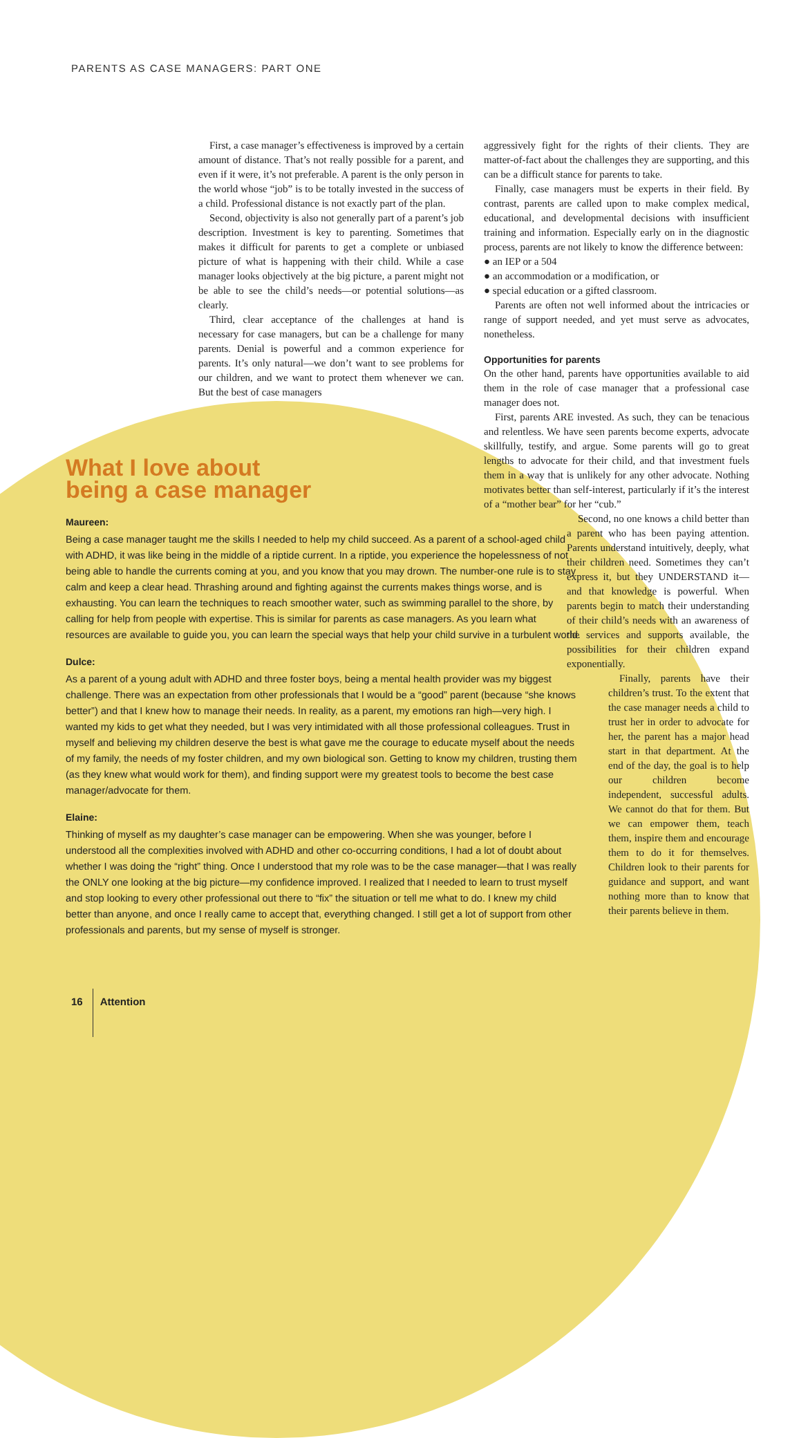PARENTS AS CASE MANAGERS: PART ONE
First, a case manager’s effectiveness is improved by a certain amount of distance. That’s not really possible for a parent, and even if it were, it’s not preferable. A parent is the only person in the world whose “job” is to be totally invested in the success of a child. Professional distance is not exactly part of the plan.
Second, objectivity is also not generally part of a parent’s job description. Investment is key to parenting. Sometimes that makes it difficult for parents to get a complete or unbiased picture of what is happening with their child. While a case manager looks objectively at the big picture, a parent might not be able to see the child’s needs—or potential solutions—as clearly.
Third, clear acceptance of the challenges at hand is necessary for case managers, but can be a challenge for many parents. Denial is powerful and a common experience for parents. It’s only natural—we don’t want to see problems for our children, and we want to protect them whenever we can. But the best of case managers
aggressively fight for the rights of their clients. They are matter-of-fact about the challenges they are supporting, and this can be a difficult stance for parents to take.
Finally, case managers must be experts in their field. By contrast, parents are called upon to make complex medical, educational, and developmental decisions with insufficient training and information. Especially early on in the diagnostic process, parents are not likely to know the difference between:
● an IEP or a 504
● an accommodation or a modification, or
● special education or a gifted classroom.
Parents are often not well informed about the intricacies or range of support needed, and yet must serve as advocates, nonetheless.
Opportunities for parents
On the other hand, parents have opportunities available to aid them in the role of case manager that a professional case manager does not.
First, parents ARE invested. As such, they can be tenacious and relentless. We have seen parents become experts, advocate skillfully, testify, and argue. Some parents will go to great lengths to advocate for their child, and that investment fuels them in a way that is unlikely for any other advocate. Nothing motivates better than self-interest, particularly if it’s the interest of a “mother bear” for her “cub.”
Second, no one knows a child better than a parent who has been paying attention. Parents understand intuitively, deeply, what their children need. Sometimes they can’t express it, but they UNDERSTAND it—and that knowledge is powerful. When parents begin to match their understanding of their child’s needs with an awareness of the services and supports available, the possibilities for their children expand exponentially.
Finally, parents have their children’s trust. To the extent that the case manager needs a child to trust her in order to advocate for her, the parent has a major head start in that department. At the end of the day, the goal is to help our children become independent, successful adults. We cannot do that for them. But we can empower them, teach them, inspire them and encourage them to do it for themselves. Children look to their parents for guidance and support, and want nothing more than to know that their parents believe in them.
What I love about
being a case manager
Maureen:
Being a case manager taught me the skills I needed to help my child succeed. As a parent of a school-aged child with ADHD, it was like being in the middle of a riptide current. In a riptide, you experience the hopelessness of not being able to handle the currents coming at you, and you know that you may drown. The number-one rule is to stay calm and keep a clear head. Thrashing around and fighting against the currents makes things worse, and is exhausting. You can learn the techniques to reach smoother water, such as swimming parallel to the shore, by calling for help from people with expertise. This is similar for parents as case managers. As you learn what resources are available to guide you, you can learn the special ways that help your child survive in a turbulent world.
Dulce:
As a parent of a young adult with ADHD and three foster boys, being a mental health provider was my biggest challenge. There was an expectation from other professionals that I would be a “good” parent (because “she knows better”) and that I knew how to manage their needs. In reality, as a parent, my emotions ran high—very high. I wanted my kids to get what they needed, but I was very intimidated with all those professional colleagues. Trust in myself and believing my children deserve the best is what gave me the courage to educate myself about the needs of my family, the needs of my foster children, and my own biological son. Getting to know my children, trusting them (as they knew what would work for them), and finding support were my greatest tools to become the best case manager/advocate for them.
Elaine:
Thinking of myself as my daughter’s case manager can be empowering. When she was younger, before I understood all the complexities involved with ADHD and other co-occurring conditions, I had a lot of doubt about whether I was doing the “right” thing. Once I understood that my role was to be the case manager—that I was really the ONLY one looking at the big picture—my confidence improved. I realized that I needed to learn to trust myself and stop looking to every other professional out there to “fix” the situation or tell me what to do. I knew my child better than anyone, and once I really came to accept that, everything changed. I still get a lot of support from other professionals and parents, but my sense of myself is stronger.
16 Attention